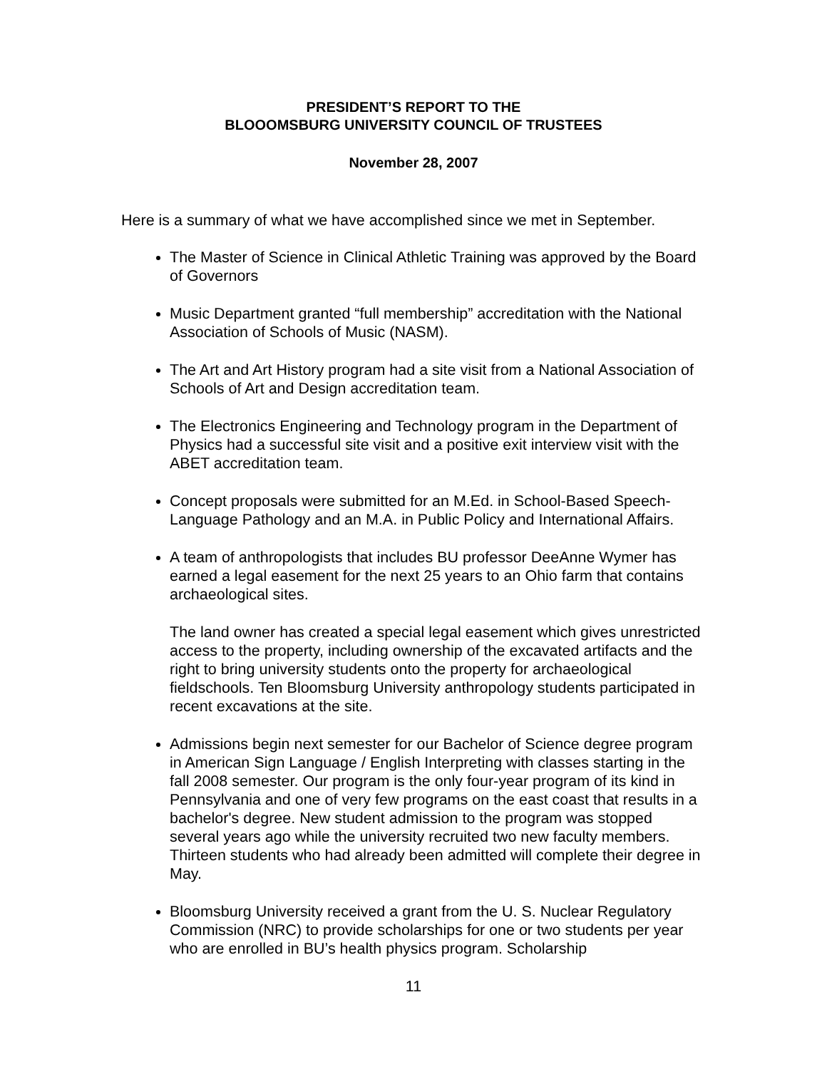PRESIDENT’S REPORT TO THE
BLOOOMSBURG UNIVERSITY COUNCIL OF TRUSTEES
November 28, 2007
Here is a summary of what we have accomplished since we met in September.
The Master of Science in Clinical Athletic Training was approved by the Board of Governors
Music Department granted “full membership” accreditation with the National Association of Schools of Music (NASM).
The Art and Art History program had a site visit from a National Association of Schools of Art and Design accreditation team.
The Electronics Engineering and Technology program in the Department of Physics had a successful site visit and a positive exit interview visit with the ABET accreditation team.
Concept proposals were submitted for an M.Ed. in School-Based Speech-Language Pathology and an M.A. in Public Policy and International Affairs.
A team of anthropologists that includes BU professor DeeAnne Wymer has earned a legal easement for the next 25 years to an Ohio farm that contains archaeological sites.
The land owner has created a special legal easement which gives unrestricted access to the property, including ownership of the excavated artifacts and the right to bring university students onto the property for archaeological fieldschools. Ten Bloomsburg University anthropology students participated in recent excavations at the site.
Admissions begin next semester for our Bachelor of Science degree program in American Sign Language / English Interpreting with classes starting in the fall 2008 semester. Our program is the only four-year program of its kind in Pennsylvania and one of very few programs on the east coast that results in a bachelor's degree. New student admission to the program was stopped several years ago while the university recruited two new faculty members. Thirteen students who had already been admitted will complete their degree in May.
Bloomsburg University received a grant from the U. S. Nuclear Regulatory Commission (NRC) to provide scholarships for one or two students per year who are enrolled in BU’s health physics program. Scholarship
11